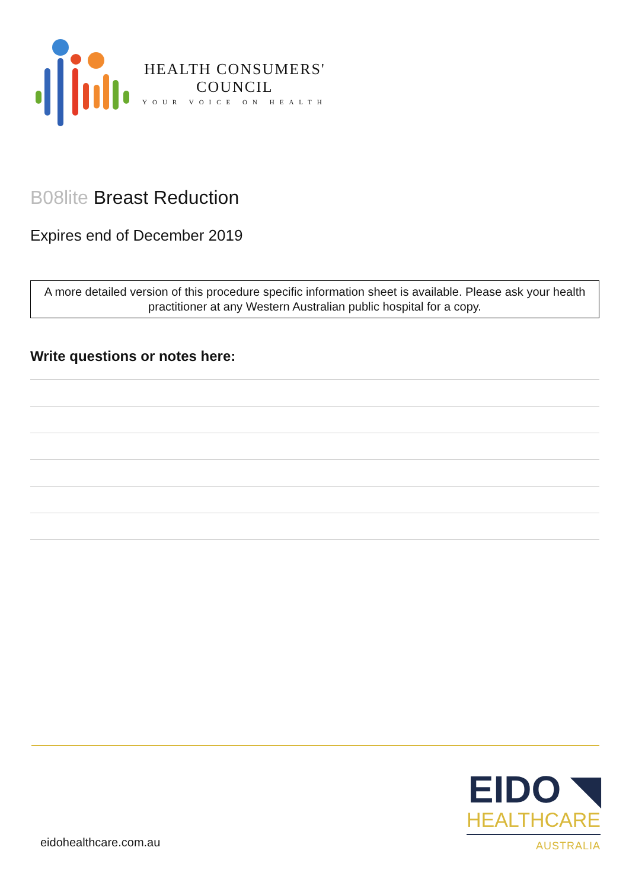HEALTH CONSUMERS'
COUNCIL
YOUR VOICE ON HEALTH
B08lite Breast Reduction
Expires end of December 2019
A more detailed version of this procedure specific information sheet is available. Please ask your health practitioner at any Western Australian public hospital for a copy.
Write questions or notes here:
EIDO ◥
HEALTHCARE
AUSTRALIA
eidohealthcare.com.au